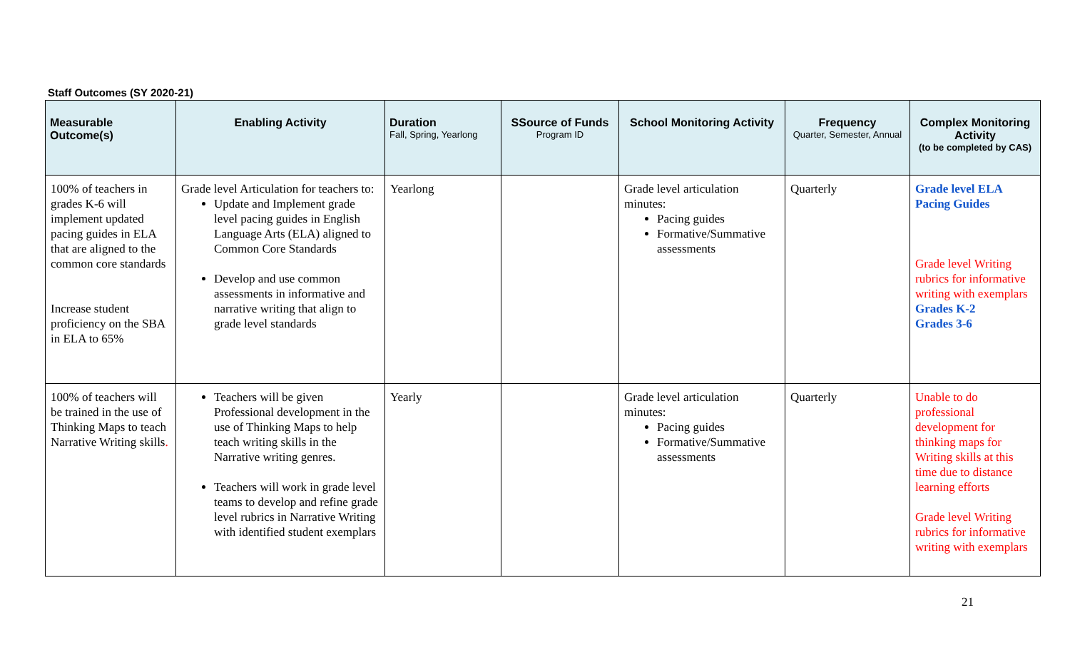Staff Outcomes (SY 2020-21)
| Measurable Outcome(s) | Enabling Activity | Duration Fall, Spring, Yearlong | SSource of Funds Program ID | School Monitoring Activity | Frequency Quarter, Semester, Annual | Complex Monitoring Activity (to be completed by CAS) |
| --- | --- | --- | --- | --- | --- | --- |
| 100% of teachers in grades K-6 will implement updated pacing guides in ELA that are aligned to the common core standards Increase student proficiency on the SBA in ELA to 65% | Grade level Articulation for teachers to: Update and Implement grade level pacing guides in English Language Arts (ELA) aligned to Common Core Standards Develop and use common assessments in informative and narrative writing that align to grade level standards | Yearlong | | Grade level articulation minutes: Pacing guides Formative/Summative assessments | Quarterly | Grade level ELA Pacing Guides Grade level Writing rubrics for informative writing with exemplars Grades K-2 Grades 3-6 |
| 100% of teachers will be trained in the use of Thinking Maps to teach Narrative Writing skills . | Teachers will be given Professional development in the use of Thinking Maps to help teach writing skills in the Narrative writing genres. Teachers will work in grade level teams to develop and refine grade level rubrics in Narrative Writing with identified student exemplars | Yearly | | Grade level articulation minutes: Pacing guides Formative/Summative assessments | Quarterly | Unable to do professional development for thinking maps for Writing skills at this time due to distance learning efforts Grade level Writing rubrics for informative writing with exemplars |
21